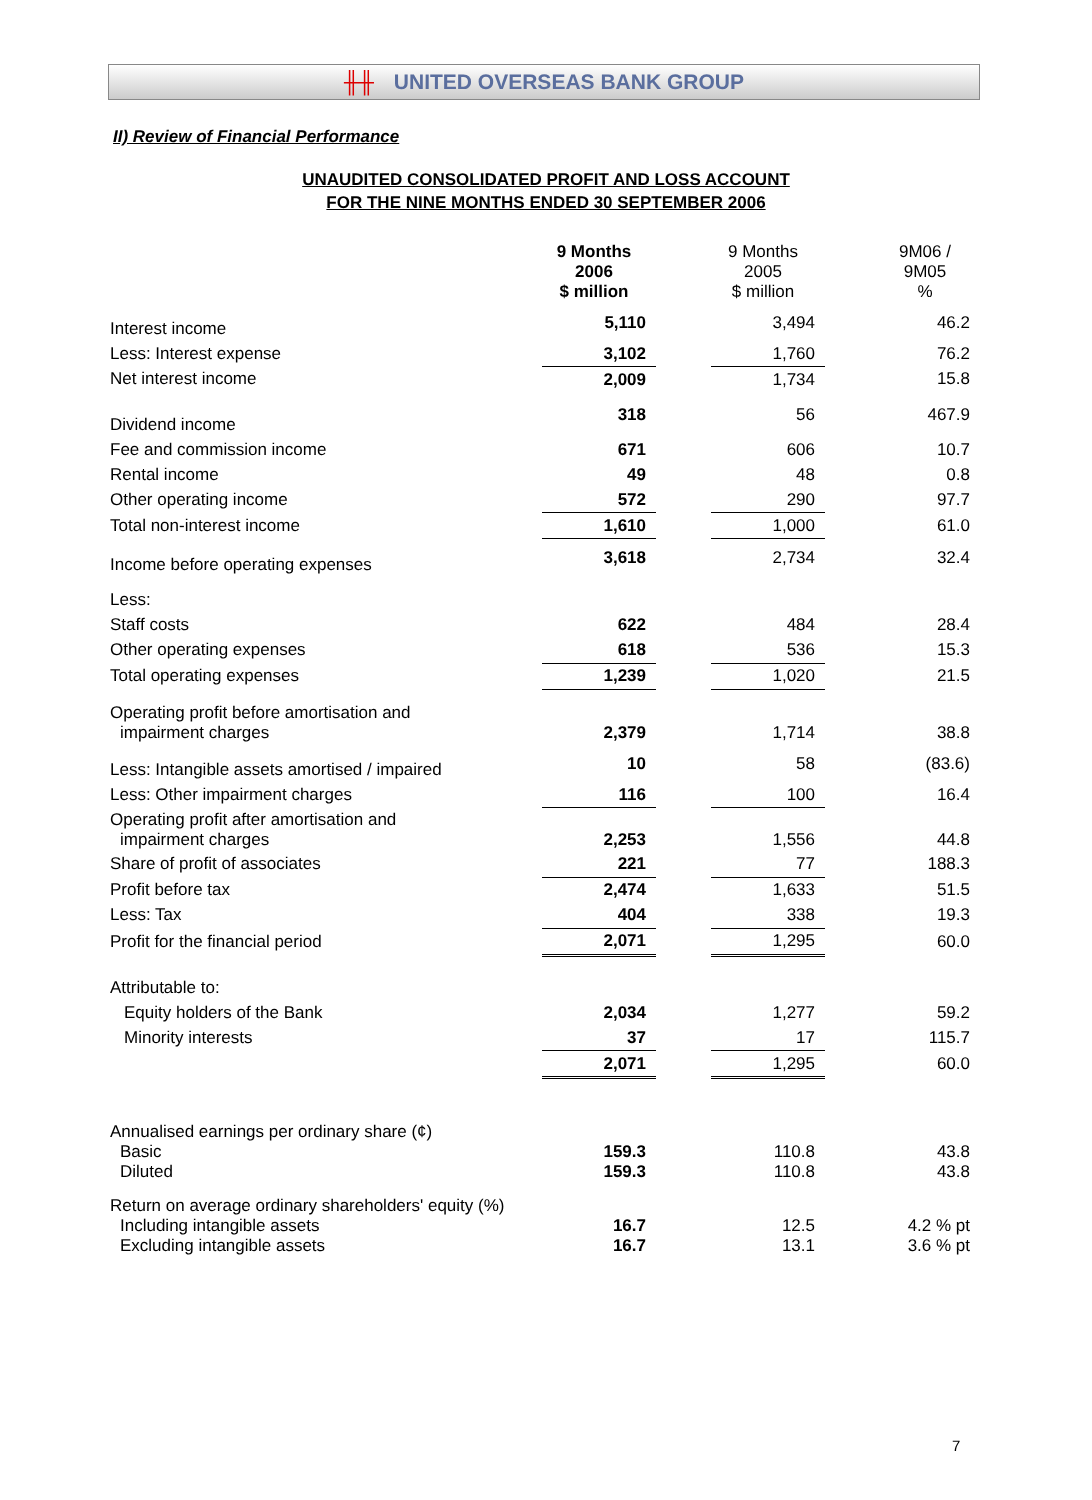╫╫ UNITED OVERSEAS BANK GROUP
II) Review of Financial Performance
UNAUDITED CONSOLIDATED PROFIT AND LOSS ACCOUNT
FOR THE NINE MONTHS ENDED 30 SEPTEMBER 2006
| | 9 Months 2006 $ million | | 9 Months 2005 $ million | | 9M06 / 9M05 % |
| Interest income | 5,110 | | 3,494 | | 46.2 |
| Less: Interest expense | 3,102 | | 1,760 | | 76.2 |
| Net interest income | 2,009 | | 1,734 | | 15.8 |
| Dividend income | 318 | | 56 | | 467.9 |
| Fee and commission income | 671 | | 606 | | 10.7 |
| Rental income | 49 | | 48 | | 0.8 |
| Other operating income | 572 | | 290 | | 97.7 |
| Total non-interest income | 1,610 | | 1,000 | | 61.0 |
| Income before operating expenses | 3,618 | | 2,734 | | 32.4 |
| Less: | | | | | |
| Staff costs | 622 | | 484 | | 28.4 |
| Other operating expenses | 618 | | 536 | | 15.3 |
| Total operating expenses | 1,239 | | 1,020 | | 21.5 |
| Operating profit before amortisation and impairment charges | 2,379 | | 1,714 | | 38.8 |
| Less: Intangible assets amortised / impaired | 10 | | 58 | | (83.6) |
| Less: Other impairment charges | 116 | | 100 | | 16.4 |
| Operating profit after amortisation and impairment charges | 2,253 | | 1,556 | | 44.8 |
| Share of profit of associates | 221 | | 77 | | 188.3 |
| Profit before tax | 2,474 | | 1,633 | | 51.5 |
| Less: Tax | 404 | | 338 | | 19.3 |
| Profit for the financial period | 2,071 | | 1,295 | | 60.0 |
| Attributable to: | | | | | |
| Equity holders of the Bank | 2,034 | | 1,277 | | 59.2 |
| Minority interests | 37 | | 17 | | 115.7 |
| | 2,071 | | 1,295 | | 60.0 |
| Annualised earnings per ordinary share (¢) Basic Diluted | 159.3 159.3 | | 110.8 110.8 | | 43.8 43.8 |
| Return on average ordinary shareholders' equity (%) Including intangible assets Excluding intangible assets | 16.7 16.7 | | 12.5 13.1 | | 4.2 % pt 3.6 % pt |
7